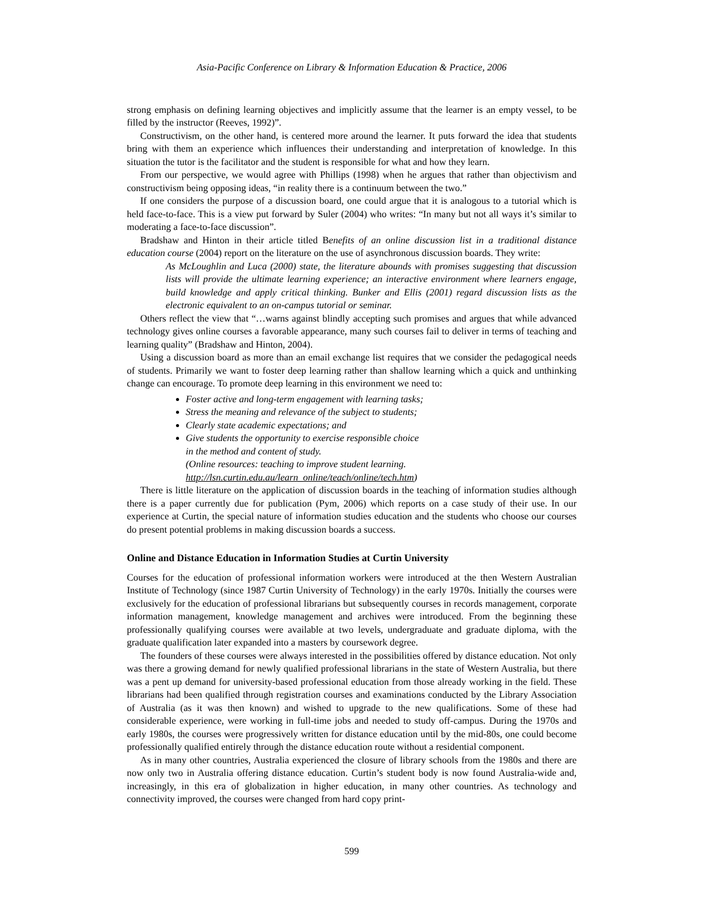Asia-Pacific Conference on Library & Information Education & Practice, 2006
strong emphasis on defining learning objectives and implicitly assume that the learner is an empty vessel, to be filled by the instructor (Reeves, 1992)”.
Constructivism, on the other hand, is centered more around the learner. It puts forward the idea that students bring with them an experience which influences their understanding and interpretation of knowledge. In this situation the tutor is the facilitator and the student is responsible for what and how they learn.
From our perspective, we would agree with Phillips (1998) when he argues that rather than objectivism and constructivism being opposing ideas, “in reality there is a continuum between the two.”
If one considers the purpose of a discussion board, one could argue that it is analogous to a tutorial which is held face-to-face. This is a view put forward by Suler (2004) who writes: “In many but not all ways it’s similar to moderating a face-to-face discussion”.
Bradshaw and Hinton in their article titled Benefits of an online discussion list in a traditional distance education course (2004) report on the literature on the use of asynchronous discussion boards. They write:
As McLoughlin and Luca (2000) state, the literature abounds with promises suggesting that discussion lists will provide the ultimate learning experience; an interactive environment where learners engage, build knowledge and apply critical thinking. Bunker and Ellis (2001) regard discussion lists as the electronic equivalent to an on-campus tutorial or seminar.
Others reflect the view that “…warns against blindly accepting such promises and argues that while advanced technology gives online courses a favorable appearance, many such courses fail to deliver in terms of teaching and learning quality” (Bradshaw and Hinton, 2004).
Using a discussion board as more than an email exchange list requires that we consider the pedagogical needs of students. Primarily we want to foster deep learning rather than shallow learning which a quick and unthinking change can encourage. To promote deep learning in this environment we need to:
Foster active and long-term engagement with learning tasks;
Stress the meaning and relevance of the subject to students;
Clearly state academic expectations; and
Give students the opportunity to exercise responsible choice
in the method and content of study.
(Online resources: teaching to improve student learning.
http://lsn.curtin.edu.au/learn_online/teach/online/tech.htm)
There is little literature on the application of discussion boards in the teaching of information studies although there is a paper currently due for publication (Pym, 2006) which reports on a case study of their use. In our experience at Curtin, the special nature of information studies education and the students who choose our courses do present potential problems in making discussion boards a success.
Online and Distance Education in Information Studies at Curtin University
Courses for the education of professional information workers were introduced at the then Western Australian Institute of Technology (since 1987 Curtin University of Technology) in the early 1970s. Initially the courses were exclusively for the education of professional librarians but subsequently courses in records management, corporate information management, knowledge management and archives were introduced. From the beginning these professionally qualifying courses were available at two levels, undergraduate and graduate diploma, with the graduate qualification later expanded into a masters by coursework degree.
The founders of these courses were always interested in the possibilities offered by distance education. Not only was there a growing demand for newly qualified professional librarians in the state of Western Australia, but there was a pent up demand for university-based professional education from those already working in the field. These librarians had been qualified through registration courses and examinations conducted by the Library Association of Australia (as it was then known) and wished to upgrade to the new qualifications. Some of these had considerable experience, were working in full-time jobs and needed to study off-campus. During the 1970s and early 1980s, the courses were progressively written for distance education until by the mid-80s, one could become professionally qualified entirely through the distance education route without a residential component.
As in many other countries, Australia experienced the closure of library schools from the 1980s and there are now only two in Australia offering distance education. Curtin’s student body is now found Australia-wide and, increasingly, in this era of globalization in higher education, in many other countries. As technology and connectivity improved, the courses were changed from hard copy print-
599